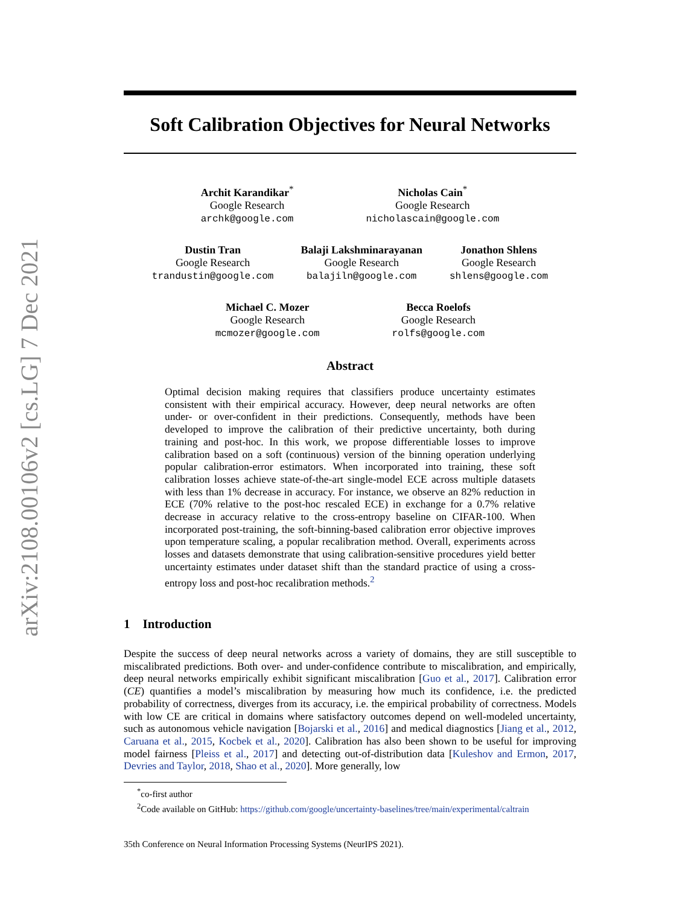arXiv:2108.00106v2 [cs.LG] 7 Dec 2021
Soft Calibration Objectives for Neural Networks
Archit Karandikar<sup>*</sup>
Google Research
archk@google.com
Nicholas Cain<sup>*</sup>
Google Research
nicholascain@google.com
Dustin Tran
Google Research
trandustin@google.com
Balaji Lakshminarayanan
Google Research
balajiln@google.com
Jonathon Shlens
Google Research
shlens@google.com
Michael C. Mozer
Google Research
mcmozer@google.com
Becca Roelofs
Google Research
rolfs@google.com
Abstract
Optimal decision making requires that classifiers produce uncertainty estimates consistent with their empirical accuracy. However, deep neural networks are often under- or over-confident in their predictions. Consequently, methods have been developed to improve the calibration of their predictive uncertainty, both during training and post-hoc. In this work, we propose differentiable losses to improve calibration based on a soft (continuous) version of the binning operation underlying popular calibration-error estimators. When incorporated into training, these soft calibration losses achieve state-of-the-art single-model ECE across multiple datasets with less than 1% decrease in accuracy. For instance, we observe an 82% reduction in ECE (70% relative to the post-hoc rescaled ECE) in exchange for a 0.7% relative decrease in accuracy relative to the cross-entropy baseline on CIFAR-100. When incorporated post-training, the soft-binning-based calibration error objective improves upon temperature scaling, a popular recalibration method. Overall, experiments across losses and datasets demonstrate that using calibration-sensitive procedures yield better uncertainty estimates under dataset shift than the standard practice of using a cross-entropy loss and post-hoc recalibration methods.<sup>2</sup>
1 Introduction
Despite the success of deep neural networks across a variety of domains, they are still susceptible to miscalibrated predictions. Both over- and under-confidence contribute to miscalibration, and empirically, deep neural networks empirically exhibit significant miscalibration [Guo et al., 2017]. Calibration error (CE) quantifies a model’s miscalibration by measuring how much its confidence, i.e. the predicted probability of correctness, diverges from its accuracy, i.e. the empirical probability of correctness. Models with low CE are critical in domains where satisfactory outcomes depend on well-modeled uncertainty, such as autonomous vehicle navigation [Bojarski et al., 2016] and medical diagnostics [Jiang et al., 2012, Caruana et al., 2015, Kocbek et al., 2020]. Calibration has also been shown to be useful for improving model fairness [Pleiss et al., 2017] and detecting out-of-distribution data [Kuleshov and Ermon, 2017, Devries and Taylor, 2018, Shao et al., 2020]. More generally, low
<sup>*</sup> co-first author
<sup>2</sup> Code available on GitHub: https://github.com/google/uncertainty-baselines/tree/main/experimental/caltrain
35th Conference on Neural Information Processing Systems (NeurIPS 2021).